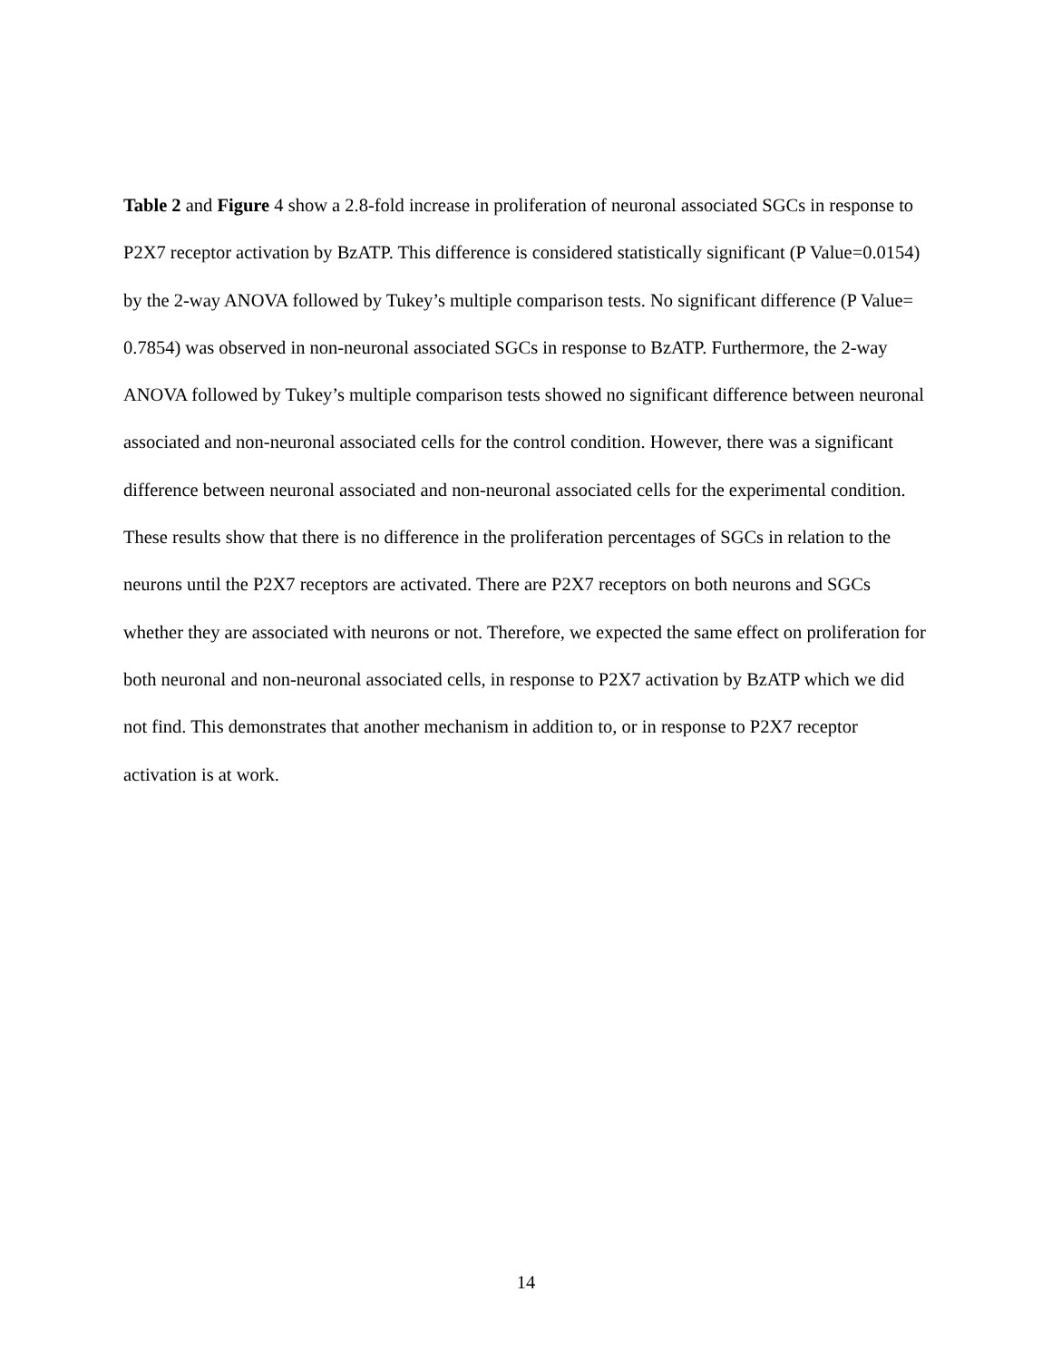Table 2 and Figure 4 show a 2.8-fold increase in proliferation of neuronal associated SGCs in response to P2X7 receptor activation by BzATP. This difference is considered statistically significant (P Value=0.0154) by the 2-way ANOVA followed by Tukey’s multiple comparison tests. No significant difference (P Value= 0.7854) was observed in non-neuronal associated SGCs in response to BzATP. Furthermore, the 2-way ANOVA followed by Tukey’s multiple comparison tests showed no significant difference between neuronal associated and non-neuronal associated cells for the control condition. However, there was a significant difference between neuronal associated and non-neuronal associated cells for the experimental condition. These results show that there is no difference in the proliferation percentages of SGCs in relation to the neurons until the P2X7 receptors are activated. There are P2X7 receptors on both neurons and SGCs whether they are associated with neurons or not. Therefore, we expected the same effect on proliferation for both neuronal and non-neuronal associated cells, in response to P2X7 activation by BzATP which we did not find. This demonstrates that another mechanism in addition to, or in response to P2X7 receptor activation is at work.
14